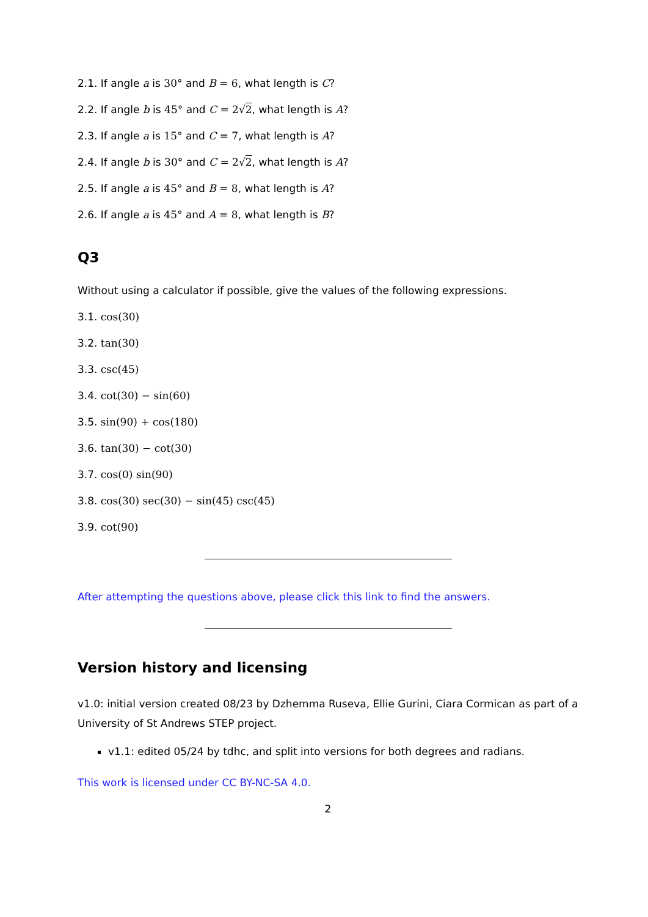2.1. If angle a is 30° and B = 6, what length is C?
2.2. If angle b is 45° and C = 2√2, what length is A?
2.3. If angle a is 15° and C = 7, what length is A?
2.4. If angle b is 30° and C = 2√2, what length is A?
2.5. If angle a is 45° and B = 8, what length is A?
2.6. If angle a is 45° and A = 8, what length is B?
Q3
Without using a calculator if possible, give the values of the following expressions.
3.1. cos(30)
3.2. tan(30)
3.3. csc(45)
3.4. cot(30) − sin(60)
3.5. sin(90) + cos(180)
3.6. tan(30) − cot(30)
3.7. cos(0) sin(90)
3.8. cos(30) sec(30) − sin(45) csc(45)
3.9. cot(90)
After attempting the questions above, please click this link to find the answers.
Version history and licensing
v1.0: initial version created 08/23 by Dzhemma Ruseva, Ellie Gurini, Ciara Cormican as part of a University of St Andrews STEP project.
v1.1: edited 05/24 by tdhc, and split into versions for both degrees and radians.
This work is licensed under CC BY-NC-SA 4.0.
2